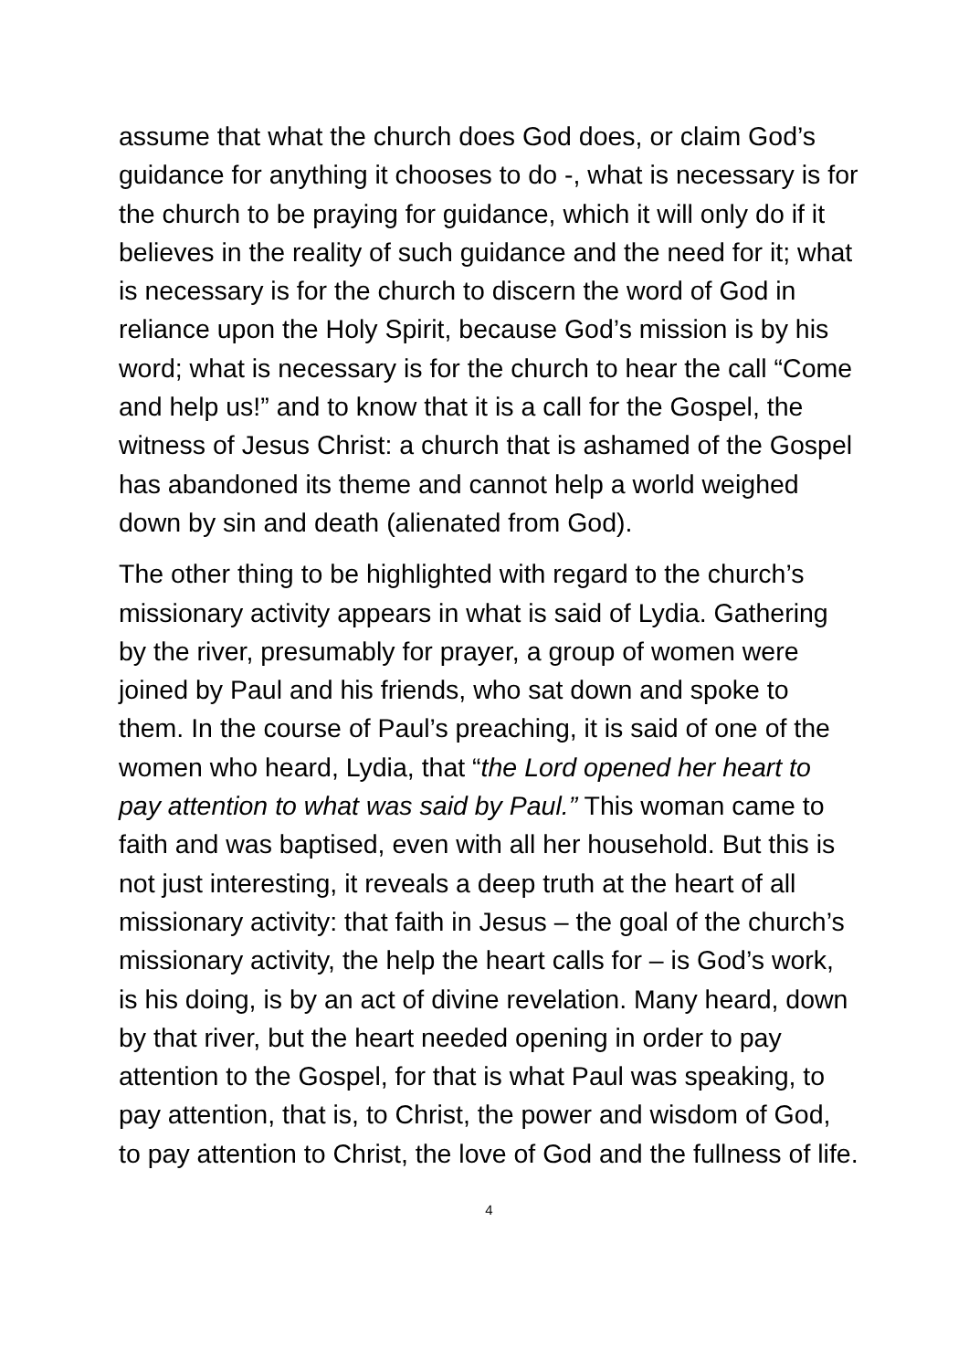assume that what the church does God does, or claim God’s guidance for anything it chooses to do -, what is necessary is for the church to be praying for guidance, which it will only do if it believes in the reality of such guidance and the need for it; what is necessary is for the church to discern the word of God in reliance upon the Holy Spirit, because God’s mission is by his word; what is necessary is for the church to hear the call “Come and help us!” and to know that it is a call for the Gospel, the witness of Jesus Christ: a church that is ashamed of the Gospel has abandoned its theme and cannot help a world weighed down by sin and death (alienated from God).
The other thing to be highlighted with regard to the church’s missionary activity appears in what is said of Lydia. Gathering by the river, presumably for prayer, a group of women were joined by Paul and his friends, who sat down and spoke to them. In the course of Paul’s preaching, it is said of one of the women who heard, Lydia, that “the Lord opened her heart to pay attention to what was said by Paul.” This woman came to faith and was baptised, even with all her household. But this is not just interesting, it reveals a deep truth at the heart of all missionary activity: that faith in Jesus – the goal of the church’s missionary activity, the help the heart calls for – is God’s work, is his doing, is by an act of divine revelation. Many heard, down by that river, but the heart needed opening in order to pay attention to the Gospel, for that is what Paul was speaking, to pay attention, that is, to Christ, the power and wisdom of God, to pay attention to Christ, the love of God and the fullness of life.
4